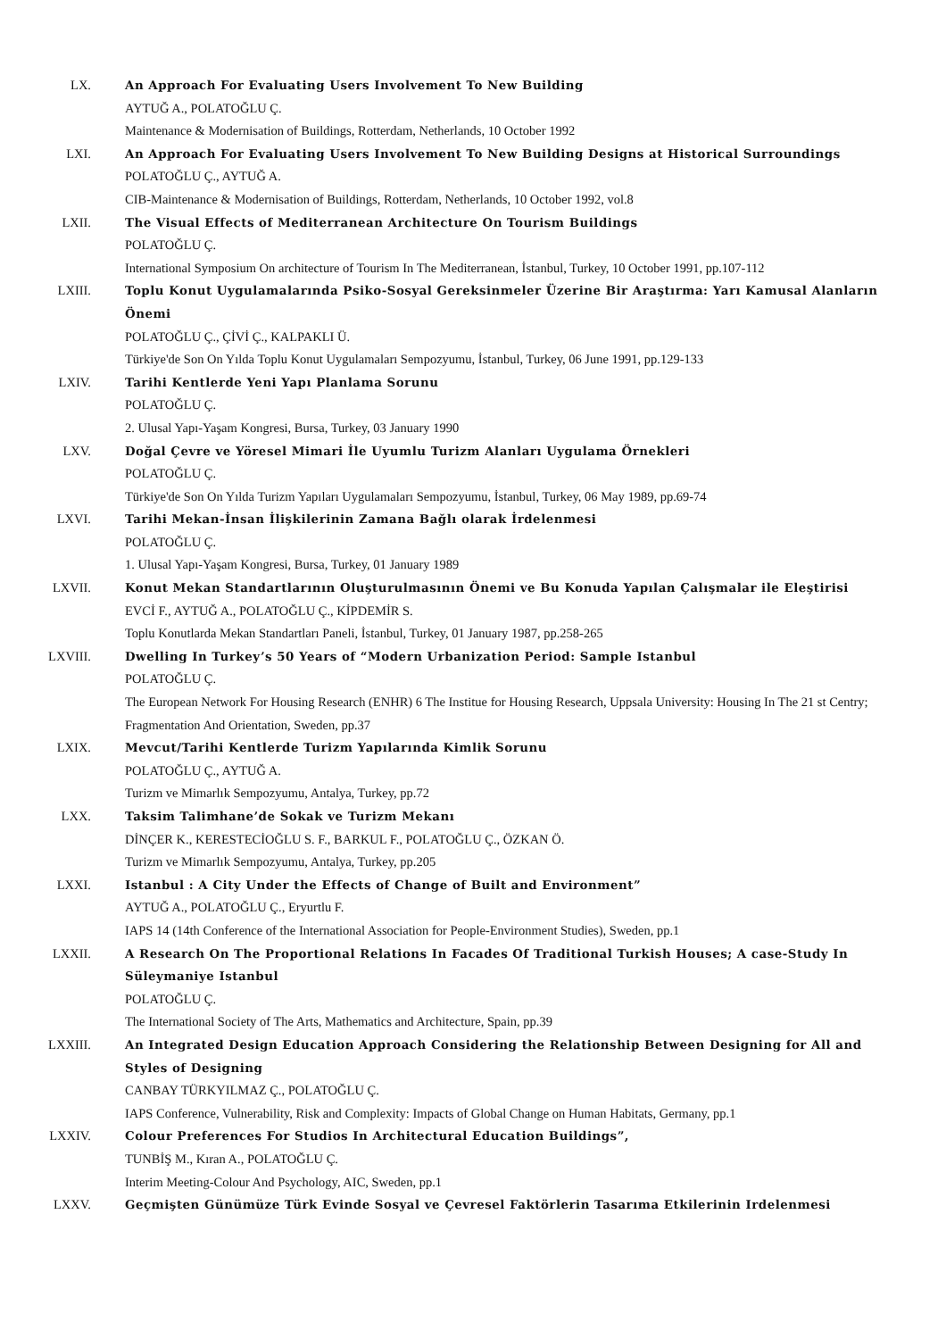LX. An Approach For Evaluating Users Involvement To New Building
AYTUĞ A., POLATOĞLU Ç.
Maintenance & Modernisation of Buildings, Rotterdam, Netherlands, 10 October 1992
LXI. An Approach For Evaluating Users Involvement To New Building Designs at Historical Surroundings
POLATOĞLU Ç., AYTUĞ A.
CIB-Maintenance & Modernisation of Buildings, Rotterdam, Netherlands, 10 October 1992, vol.8
LXII. The Visual Effects of Mediterranean Architecture On Tourism Buildings
POLATOĞLU Ç.
International Symposium On architecture of Tourism In The Mediterranean, İstanbul, Turkey, 10 October 1991, pp.107-112
LXIII. Toplu Konut Uygulamalarında Psiko-Sosyal Gereksinmeler Üzerine Bir Araştırma: Yarı Kamusal Alanların Önemi
POLATOĞLU Ç., ÇİVİ Ç., KALPAKLI Ü.
Türkiye'de Son On Yılda Toplu Konut Uygulamaları Sempozyumu, İstanbul, Turkey, 06 June 1991, pp.129-133
LXIV. Tarihi Kentlerde Yeni Yapı Planlama Sorunu
POLATOĞLU Ç.
2. Ulusal Yapı-Yaşam Kongresi, Bursa, Turkey, 03 January 1990
LXV. Doğal Çevre ve Yöresel Mimari İle Uyumlu Turizm Alanları Uygulama Örnekleri
POLATOĞLU Ç.
Türkiye'de Son On Yılda Turizm Yapıları Uygulamaları Sempozyumu, İstanbul, Turkey, 06 May 1989, pp.69-74
LXVI. Tarihi Mekan-İnsan İlişkilerinin Zamana Bağlı olarak İrdelenmesi
POLATOĞLU Ç.
1. Ulusal Yapı-Yaşam Kongresi, Bursa, Turkey, 01 January 1989
LXVII. Konut Mekan Standartlarının Oluşturulmasının Önemi ve Bu Konuda Yapılan Çalışmalar ile Eleştirisi
EVCİ F., AYTUĞ A., POLATOĞLU Ç., KİPDEMİR S.
Toplu Konutlarda Mekan Standartları Paneli, İstanbul, Turkey, 01 January 1987, pp.258-265
LXVIII. Dwelling In Turkey’s 50 Years of “Modern Urbanization Period: Sample Istanbul
POLATOĞLU Ç.
The European Network For Housing Research (ENHR) 6 The Institue for Housing Research, Uppsala University: Housing In The 21 st Centry; Fragmentation And Orientation, Sweden, pp.37
LXIX. Mevcut/Tarihi Kentlerde Turizm Yapılarında Kimlik Sorunu
POLATOĞLU Ç., AYTUĞ A.
Turizm ve Mimarlık Sempozyumu, Antalya, Turkey, pp.72
LXX. Taksim Talimhane’de Sokak ve Turizm Mekanı
DİNÇER K., KERESTECİOĞLU S. F., BARKUL F., POLATOĞLU Ç., ÖZKAN Ö.
Turizm ve Mimarlık Sempozyumu, Antalya, Turkey, pp.205
LXXI. Istanbul : A City Under the Effects of Change of Built and Environment”
AYTUĞ A., POLATOĞLU Ç., Eryurtlu F.
IAPS 14 (14th Conference of the International Association for People-Environment Studies), Sweden, pp.1
LXXII. A Research On The Proportional Relations In Facades Of Traditional Turkish Houses; A case-Study In Süleymaniye Istanbul
POLATOĞLU Ç.
The International Society of The Arts, Mathematics and Architecture, Spain, pp.39
LXXIII. An Integrated Design Education Approach Considering the Relationship Between Designing for All and Styles of Designing
CANBAY TÜRKYILMAZ Ç., POLATOĞLU Ç.
IAPS Conference, Vulnerability, Risk and Complexity: Impacts of Global Change on Human Habitats, Germany, pp.1
LXXIV. Colour Preferences For Studios In Architectural Education Buildings”,
TUNBİŞ M., Kıran A., POLATOĞLU Ç.
Interim Meeting-Colour And Psychology, AIC, Sweden, pp.1
LXXV. Geçmişten Günümüze Türk Evinde Sosyal ve Çevresel Faktörlerin Tasarıma Etkilerinin Irdelenmesi